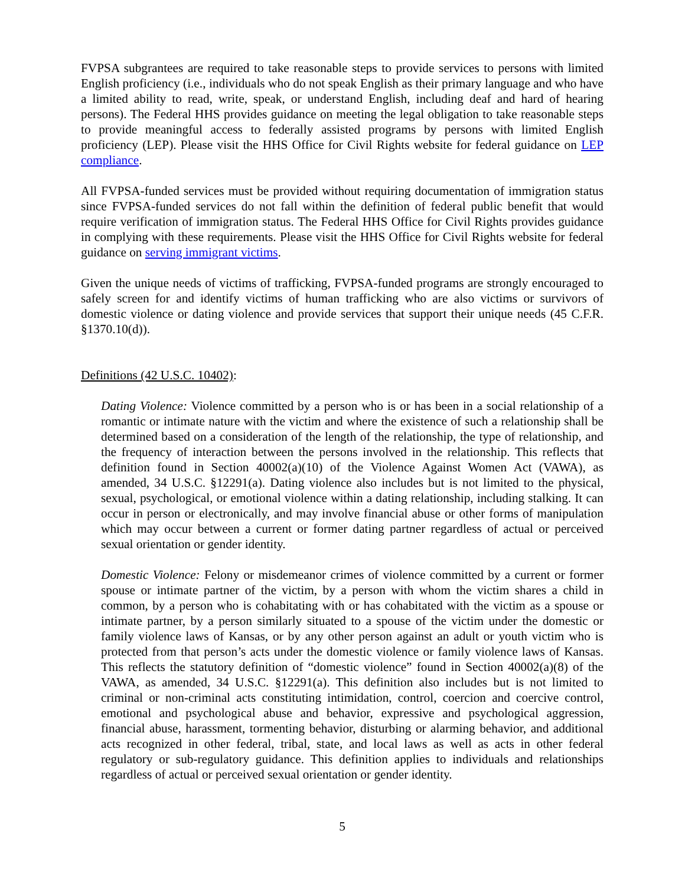FVPSA subgrantees are required to take reasonable steps to provide services to persons with limited English proficiency (i.e., individuals who do not speak English as their primary language and who have a limited ability to read, write, speak, or understand English, including deaf and hard of hearing persons). The Federal HHS provides guidance on meeting the legal obligation to take reasonable steps to provide meaningful access to federally assisted programs by persons with limited English proficiency (LEP). Please visit the HHS Office for Civil Rights website for federal guidance on LEP compliance.
All FVPSA-funded services must be provided without requiring documentation of immigration status since FVPSA-funded services do not fall within the definition of federal public benefit that would require verification of immigration status. The Federal HHS Office for Civil Rights provides guidance in complying with these requirements. Please visit the HHS Office for Civil Rights website for federal guidance on serving immigrant victims.
Given the unique needs of victims of trafficking, FVPSA-funded programs are strongly encouraged to safely screen for and identify victims of human trafficking who are also victims or survivors of domestic violence or dating violence and provide services that support their unique needs (45 C.F.R. §1370.10(d)).
Definitions (42 U.S.C. 10402):
Dating Violence: Violence committed by a person who is or has been in a social relationship of a romantic or intimate nature with the victim and where the existence of such a relationship shall be determined based on a consideration of the length of the relationship, the type of relationship, and the frequency of interaction between the persons involved in the relationship. This reflects that definition found in Section 40002(a)(10) of the Violence Against Women Act (VAWA), as amended, 34 U.S.C. §12291(a). Dating violence also includes but is not limited to the physical, sexual, psychological, or emotional violence within a dating relationship, including stalking. It can occur in person or electronically, and may involve financial abuse or other forms of manipulation which may occur between a current or former dating partner regardless of actual or perceived sexual orientation or gender identity.
Domestic Violence: Felony or misdemeanor crimes of violence committed by a current or former spouse or intimate partner of the victim, by a person with whom the victim shares a child in common, by a person who is cohabitating with or has cohabitated with the victim as a spouse or intimate partner, by a person similarly situated to a spouse of the victim under the domestic or family violence laws of Kansas, or by any other person against an adult or youth victim who is protected from that person’s acts under the domestic violence or family violence laws of Kansas. This reflects the statutory definition of “domestic violence” found in Section 40002(a)(8) of the VAWA, as amended, 34 U.S.C. §12291(a). This definition also includes but is not limited to criminal or non-criminal acts constituting intimidation, control, coercion and coercive control, emotional and psychological abuse and behavior, expressive and psychological aggression, financial abuse, harassment, tormenting behavior, disturbing or alarming behavior, and additional acts recognized in other federal, tribal, state, and local laws as well as acts in other federal regulatory or sub-regulatory guidance. This definition applies to individuals and relationships regardless of actual or perceived sexual orientation or gender identity.
5